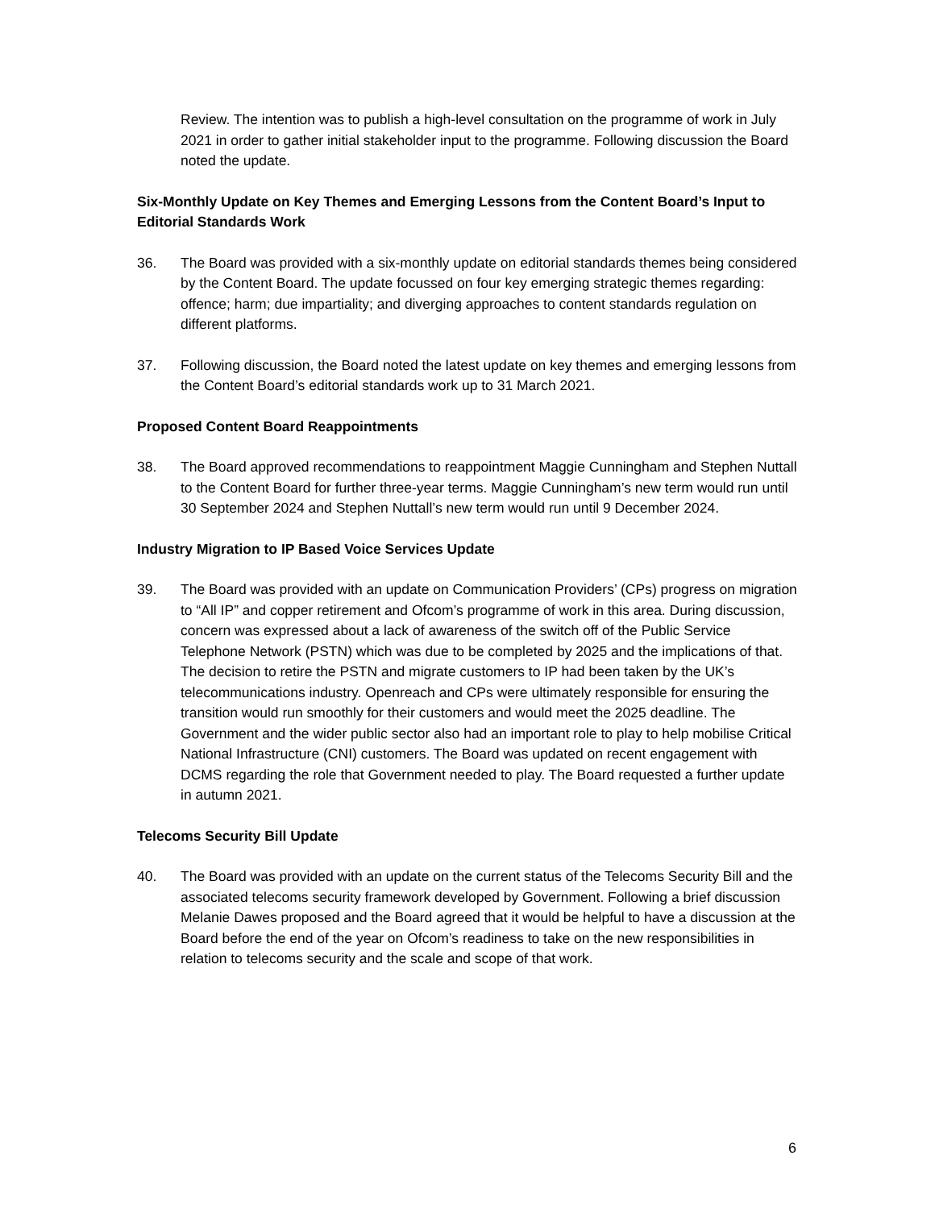Review. The intention was to publish a high-level consultation on the programme of work in July 2021 in order to gather initial stakeholder input to the programme. Following discussion the Board noted the update.
Six-Monthly Update on Key Themes and Emerging Lessons from the Content Board’s Input to Editorial Standards Work
36. The Board was provided with a six-monthly update on editorial standards themes being considered by the Content Board. The update focussed on four key emerging strategic themes regarding: offence; harm; due impartiality; and diverging approaches to content standards regulation on different platforms.
37. Following discussion, the Board noted the latest update on key themes and emerging lessons from the Content Board’s editorial standards work up to 31 March 2021.
Proposed Content Board Reappointments
38. The Board approved recommendations to reappointment Maggie Cunningham and Stephen Nuttall to the Content Board for further three-year terms. Maggie Cunningham’s new term would run until 30 September 2024 and Stephen Nuttall’s new term would run until 9 December 2024.
Industry Migration to IP Based Voice Services Update
39. The Board was provided with an update on Communication Providers’ (CPs) progress on migration to “All IP” and copper retirement and Ofcom’s programme of work in this area. During discussion, concern was expressed about a lack of awareness of the switch off of the Public Service Telephone Network (PSTN) which was due to be completed by 2025 and the implications of that. The decision to retire the PSTN and migrate customers to IP had been taken by the UK’s telecommunications industry. Openreach and CPs were ultimately responsible for ensuring the transition would run smoothly for their customers and would meet the 2025 deadline. The Government and the wider public sector also had an important role to play to help mobilise Critical National Infrastructure (CNI) customers. The Board was updated on recent engagement with DCMS regarding the role that Government needed to play. The Board requested a further update in autumn 2021.
Telecoms Security Bill Update
40. The Board was provided with an update on the current status of the Telecoms Security Bill and the associated telecoms security framework developed by Government. Following a brief discussion Melanie Dawes proposed and the Board agreed that it would be helpful to have a discussion at the Board before the end of the year on Ofcom’s readiness to take on the new responsibilities in relation to telecoms security and the scale and scope of that work.
6